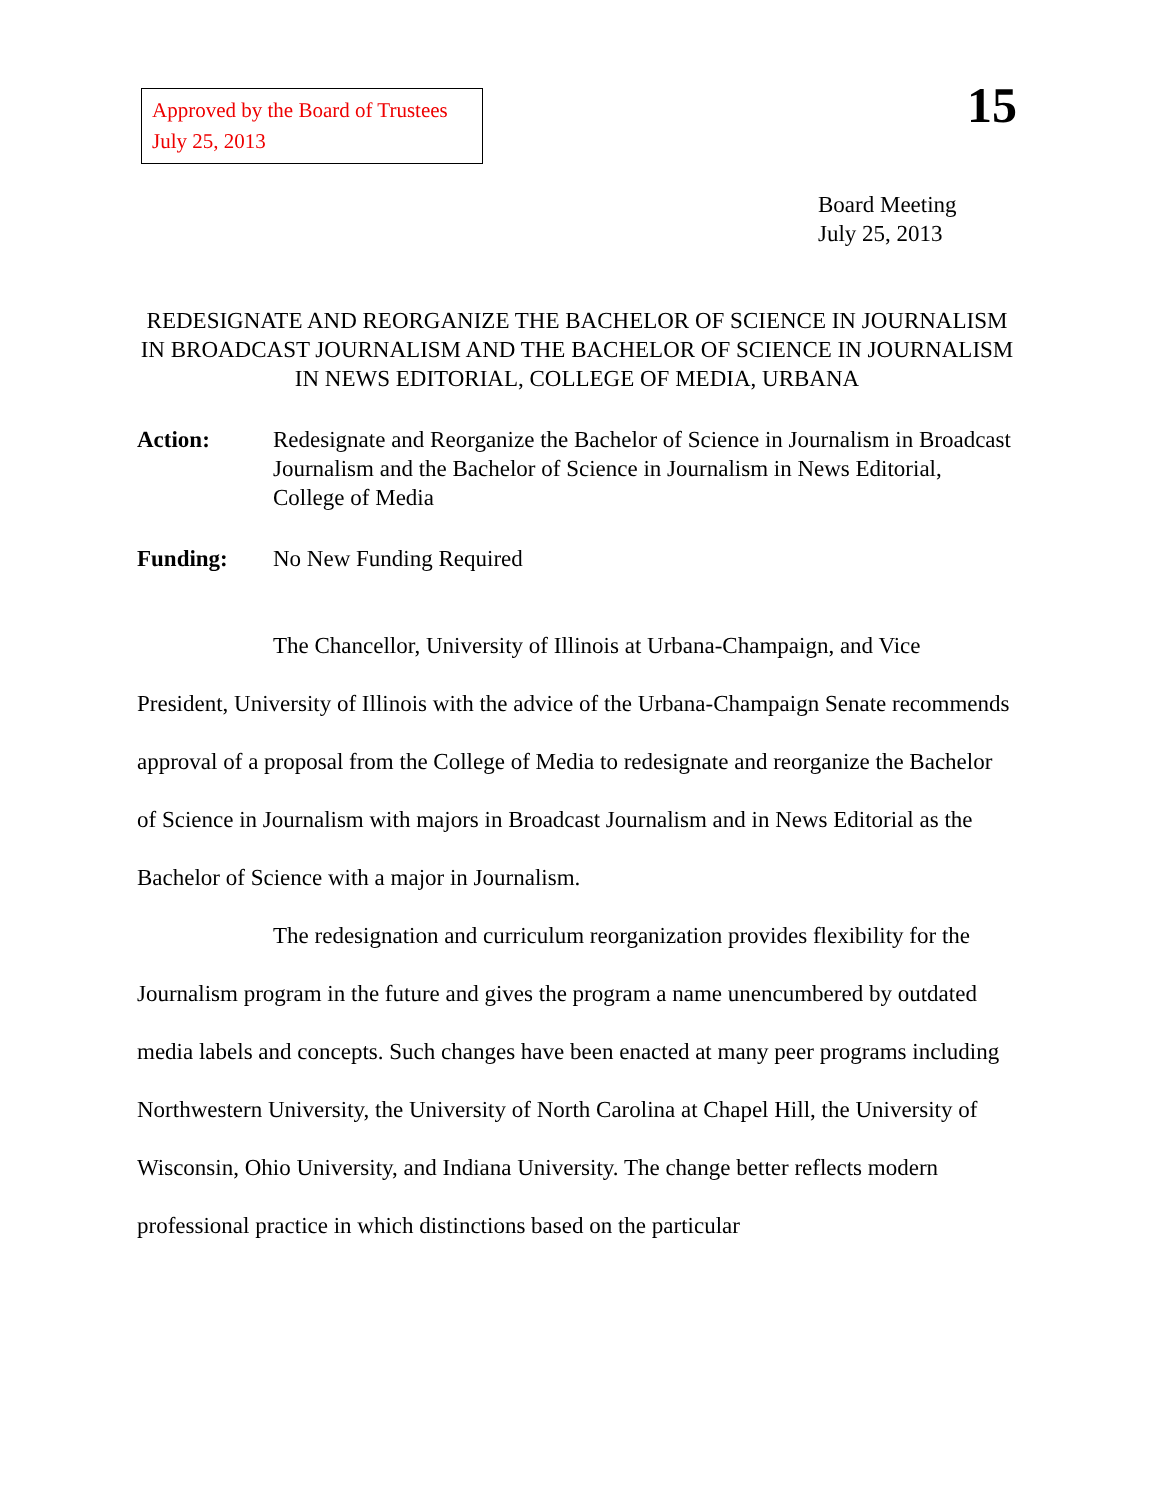Approved by the Board of Trustees
July 25, 2013
15
Board Meeting
July 25, 2013
REDESIGNATE AND REORGANIZE THE BACHELOR OF SCIENCE IN JOURNALISM IN BROADCAST JOURNALISM AND THE BACHELOR OF SCIENCE IN JOURNALISM IN NEWS EDITORIAL, COLLEGE OF MEDIA, URBANA
Action: Redesignate and Reorganize the Bachelor of Science in Journalism in Broadcast Journalism and the Bachelor of Science in Journalism in News Editorial, College of Media
Funding: No New Funding Required
The Chancellor, University of Illinois at Urbana-Champaign, and Vice President, University of Illinois with the advice of the Urbana-Champaign Senate recommends approval of a proposal from the College of Media to redesignate and reorganize the Bachelor of Science in Journalism with majors in Broadcast Journalism and in News Editorial as the Bachelor of Science with a major in Journalism.
The redesignation and curriculum reorganization provides flexibility for the Journalism program in the future and gives the program a name unencumbered by outdated media labels and concepts. Such changes have been enacted at many peer programs including Northwestern University, the University of North Carolina at Chapel Hill, the University of Wisconsin, Ohio University, and Indiana University. The change better reflects modern professional practice in which distinctions based on the particular